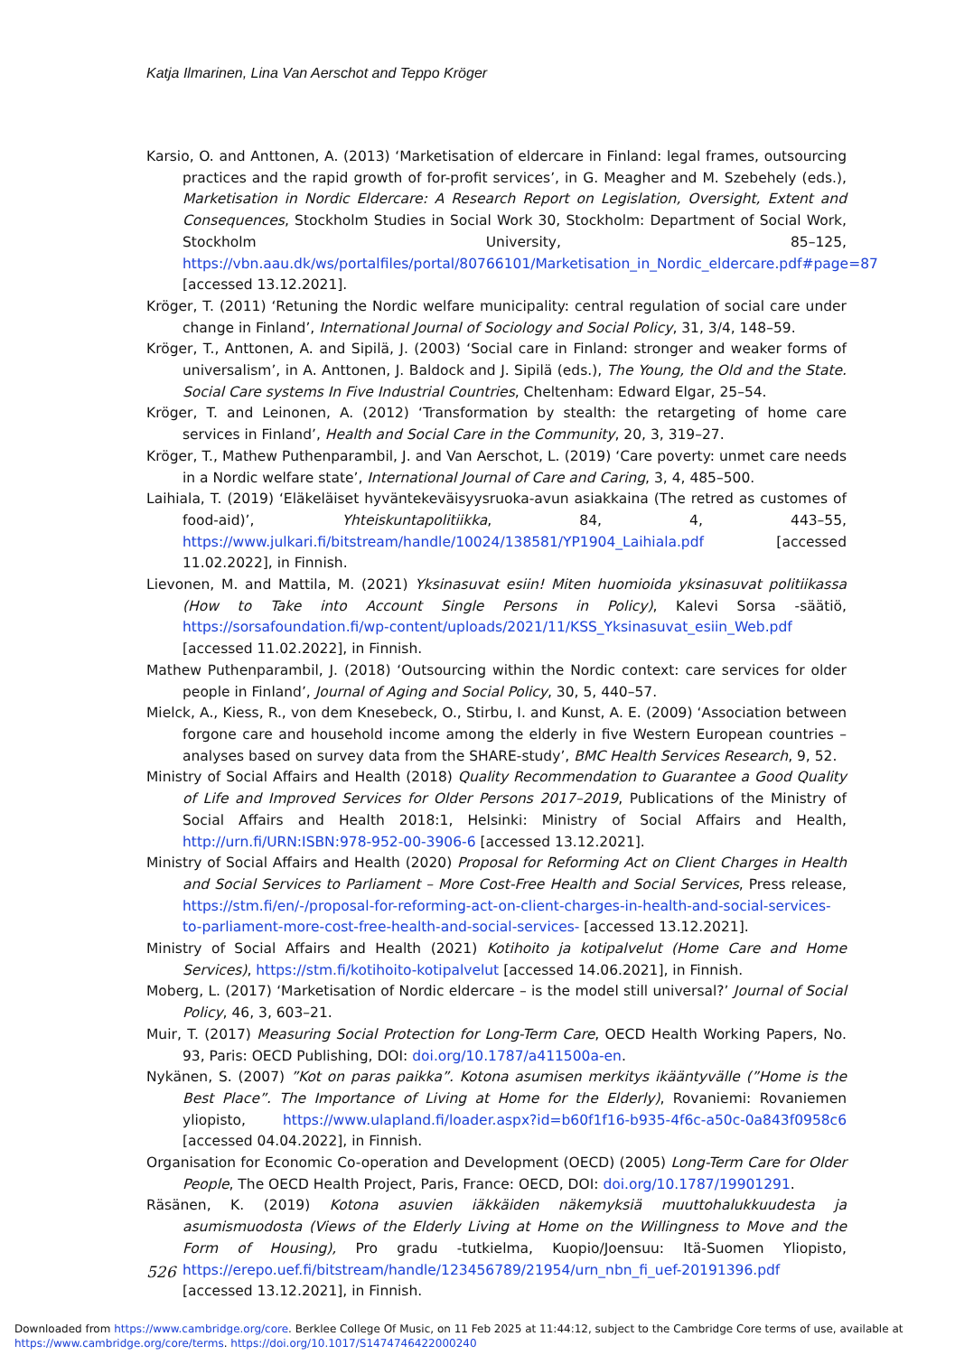Katja Ilmarinen, Lina Van Aerschot and Teppo Kröger
Karsio, O. and Anttonen, A. (2013) ‘Marketisation of eldercare in Finland: legal frames, outsourcing practices and the rapid growth of for-profit services’, in G. Meagher and M. Szebehely (eds.), Marketisation in Nordic Eldercare: A Research Report on Legislation, Oversight, Extent and Consequences, Stockholm Studies in Social Work 30, Stockholm: Department of Social Work, Stockholm University, 85–125, https://vbn.aau.dk/ws/portalfiles/portal/80766101/Marketisation_in_Nordic_eldercare.pdf#page=87 [accessed 13.12.2021].
Kröger, T. (2011) ‘Retuning the Nordic welfare municipality: central regulation of social care under change in Finland’, International Journal of Sociology and Social Policy, 31, 3/4, 148–59.
Kröger, T., Anttonen, A. and Sipilä, J. (2003) ‘Social care in Finland: stronger and weaker forms of universalism’, in A. Anttonen, J. Baldock and J. Sipilä (eds.), The Young, the Old and the State. Social Care systems In Five Industrial Countries, Cheltenham: Edward Elgar, 25–54.
Kröger, T. and Leinonen, A. (2012) ‘Transformation by stealth: the retargeting of home care services in Finland’, Health and Social Care in the Community, 20, 3, 319–27.
Kröger, T., Mathew Puthenparambil, J. and Van Aerschot, L. (2019) ‘Care poverty: unmet care needs in a Nordic welfare state’, International Journal of Care and Caring, 3, 4, 485–500.
Laihiala, T. (2019) ‘Eläkeläiset hyväntekeväisyysruoka-avun asiakkaina (The retred as customes of food-aid)’, Yhteiskuntapolitiikka, 84, 4, 443–55, https://www.julkari.fi/bitstream/handle/10024/138581/YP1904_Laihiala.pdf [accessed 11.02.2022], in Finnish.
Lievonen, M. and Mattila, M. (2021) Yksinasuvat esiin! Miten huomioida yksinasuvat politiikassa (How to Take into Account Single Persons in Policy), Kalevi Sorsa -säätiö, https://sorsafoundation.fi/wp-content/uploads/2021/11/KSS_Yksinasuvat_esiin_Web.pdf [accessed 11.02.2022], in Finnish.
Mathew Puthenparambil, J. (2018) ‘Outsourcing within the Nordic context: care services for older people in Finland’, Journal of Aging and Social Policy, 30, 5, 440–57.
Mielck, A., Kiess, R., von dem Knesebeck, O., Stirbu, I. and Kunst, A. E. (2009) ‘Association between forgone care and household income among the elderly in five Western European countries – analyses based on survey data from the SHARE-study’, BMC Health Services Research, 9, 52.
Ministry of Social Affairs and Health (2018) Quality Recommendation to Guarantee a Good Quality of Life and Improved Services for Older Persons 2017–2019, Publications of the Ministry of Social Affairs and Health 2018:1, Helsinki: Ministry of Social Affairs and Health, http://urn.fi/URN:ISBN:978-952-00-3906-6 [accessed 13.12.2021].
Ministry of Social Affairs and Health (2020) Proposal for Reforming Act on Client Charges in Health and Social Services to Parliament – More Cost-Free Health and Social Services, Press release, https://stm.fi/en/-/proposal-for-reforming-act-on-client-charges-in-health-and-social-services-to-parliament-more-cost-free-health-and-social-services- [accessed 13.12.2021].
Ministry of Social Affairs and Health (2021) Kotihoito ja kotipalvelut (Home Care and Home Services), https://stm.fi/kotihoito-kotipalvelut [accessed 14.06.2021], in Finnish.
Moberg, L. (2017) ‘Marketisation of Nordic eldercare – is the model still universal?’ Journal of Social Policy, 46, 3, 603–21.
Muir, T. (2017) Measuring Social Protection for Long-Term Care, OECD Health Working Papers, No. 93, Paris: OECD Publishing, DOI: doi.org/10.1787/a411500a-en.
Nykänen, S. (2007) ”Kot on paras paikka”. Kotona asumisen merkitys ikääntyvälle (”Home is the Best Place”. The Importance of Living at Home for the Elderly), Rovaniemi: Rovaniemen yliopisto, https://www.ulapland.fi/loader.aspx?id=b60f1f16-b935-4f6c-a50c-0a843f0958c6 [accessed 04.04.2022], in Finnish.
Organisation for Economic Co-operation and Development (OECD) (2005) Long-Term Care for Older People, The OECD Health Project, Paris, France: OECD, DOI: doi.org/10.1787/19901291.
Räsänen, K. (2019) Kotona asuvien iäkkäiden näkemyksiä muuttohalukkuudesta ja asumismuodosta (Views of the Elderly Living at Home on the Willingness to Move and the Form of Housing), Pro gradu -tutkielma, Kuopio/Joensuu: Itä-Suomen Yliopisto, https://erepo.uef.fi/bitstream/handle/123456789/21954/urn_nbn_fi_uef-20191396.pdf [accessed 13.12.2021], in Finnish.
526
Downloaded from https://www.cambridge.org/core. Berklee College Of Music, on 11 Feb 2025 at 11:44:12, subject to the Cambridge Core terms of use, available at https://www.cambridge.org/core/terms. https://doi.org/10.1017/S1474746422000240